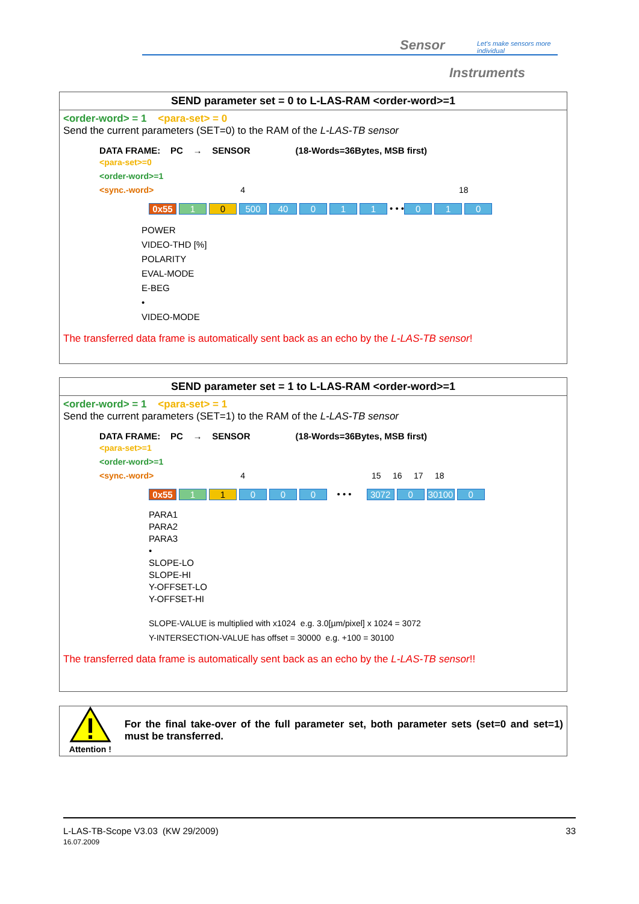Sensor Let's make sensors more individual
Instruments
SEND parameter set = 0 to L-LAS-RAM <order-word>=1
<order-word> = 1 <para-set> = 0
Send the current parameters (SET=0) to the RAM of the L-LAS-TB sensor
DATA FRAME: PC → SENSOR (18-Words=36Bytes, MSB first)
<para-set>=0
<order-word>=1
<sync.-word> 4 18
0x55 1 0 500 40 0 1 1 • • • 0 1 0
POWER
VIDEO-THD [%]
POLARITY
EVAL-MODE
E-BEG
•
VIDEO-MODE
The transferred data frame is automatically sent back as an echo by the L-LAS-TB sensor!
SEND parameter set = 1 to L-LAS-RAM <order-word>=1
<order-word> = 1 <para-set> = 1
Send the current parameters (SET=1) to the RAM of the L-LAS-TB sensor
DATA FRAME: PC → SENSOR (18-Words=36Bytes, MSB first)
<para-set>=1
<order-word>=1
<sync.-word> 4 15 16 17 18
0x55 1 1 0 0 0 • • • 3072 0 30100 0
PARA1
PARA2
PARA3
•
SLOPE-LO
SLOPE-HI
Y-OFFSET-LO
Y-OFFSET-HI
SLOPE-VALUE is multiplied with x1024 e.g. 3.0[µm/pixel] x 1024 = 3072
Y-INTERSECTION-VALUE has offset = 30000 e.g. +100 = 30100
The transferred data frame is automatically sent back as an echo by the L-LAS-TB sensor!!
Attention !
For the final take-over of the full parameter set, both parameter sets (set=0 and set=1) must be transferred.
L-LAS-TB-Scope V3.03 (KW 29/2009)
16.07.2009
33